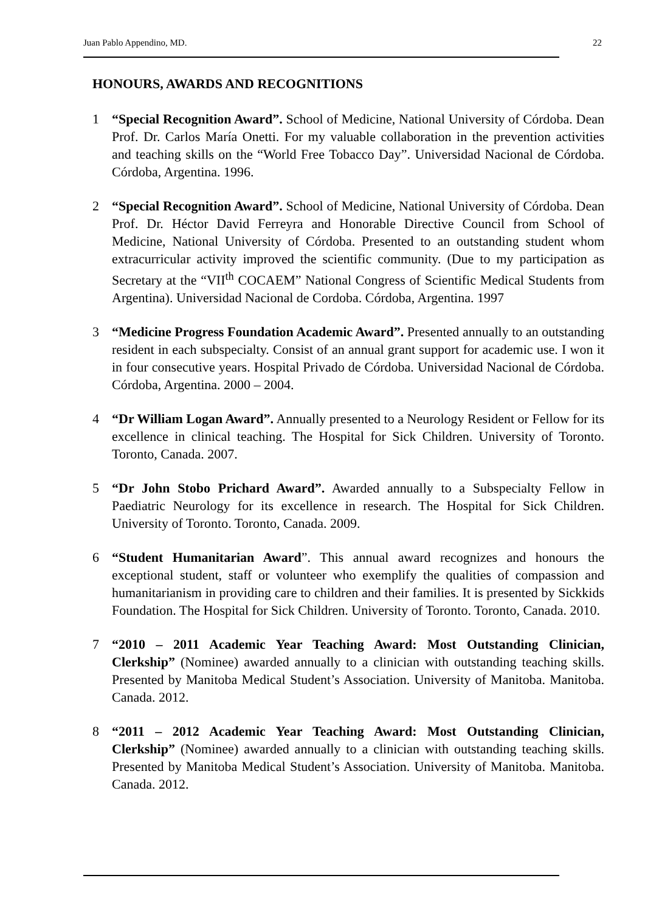Juan Pablo Appendino, MD. 22
HONOURS, AWARDS AND RECOGNITIONS
1 “Special Recognition Award”. School of Medicine, National University of Córdoba. Dean Prof. Dr. Carlos María Onetti. For my valuable collaboration in the prevention activities and teaching skills on the “World Free Tobacco Day”. Universidad Nacional de Córdoba. Córdoba, Argentina. 1996.
2 “Special Recognition Award”. School of Medicine, National University of Córdoba. Dean Prof. Dr. Héctor David Ferreyra and Honorable Directive Council from School of Medicine, National University of Córdoba. Presented to an outstanding student whom extracurricular activity improved the scientific community. (Due to my participation as Secretary at the “VII<sup>th</sup> COCAEM” National Congress of Scientific Medical Students from Argentina). Universidad Nacional de Cordoba. Córdoba, Argentina. 1997
3 “Medicine Progress Foundation Academic Award”. Presented annually to an outstanding resident in each subspecialty. Consist of an annual grant support for academic use. I won it in four consecutive years. Hospital Privado de Córdoba. Universidad Nacional de Córdoba. Córdoba, Argentina. 2000 – 2004.
4 “Dr William Logan Award”. Annually presented to a Neurology Resident or Fellow for its excellence in clinical teaching. The Hospital for Sick Children. University of Toronto. Toronto, Canada. 2007.
5 “Dr John Stobo Prichard Award”. Awarded annually to a Subspecialty Fellow in Paediatric Neurology for its excellence in research. The Hospital for Sick Children. University of Toronto. Toronto, Canada. 2009.
6 “Student Humanitarian Award”. This annual award recognizes and honours the exceptional student, staff or volunteer who exemplify the qualities of compassion and humanitarianism in providing care to children and their families. It is presented by Sickkids Foundation. The Hospital for Sick Children. University of Toronto. Toronto, Canada. 2010.
7 “2010 – 2011 Academic Year Teaching Award: Most Outstanding Clinician, Clerkship” (Nominee) awarded annually to a clinician with outstanding teaching skills. Presented by Manitoba Medical Student’s Association. University of Manitoba. Manitoba. Canada. 2012.
8 “2011 – 2012 Academic Year Teaching Award: Most Outstanding Clinician, Clerkship” (Nominee) awarded annually to a clinician with outstanding teaching skills. Presented by Manitoba Medical Student’s Association. University of Manitoba. Manitoba. Canada. 2012.